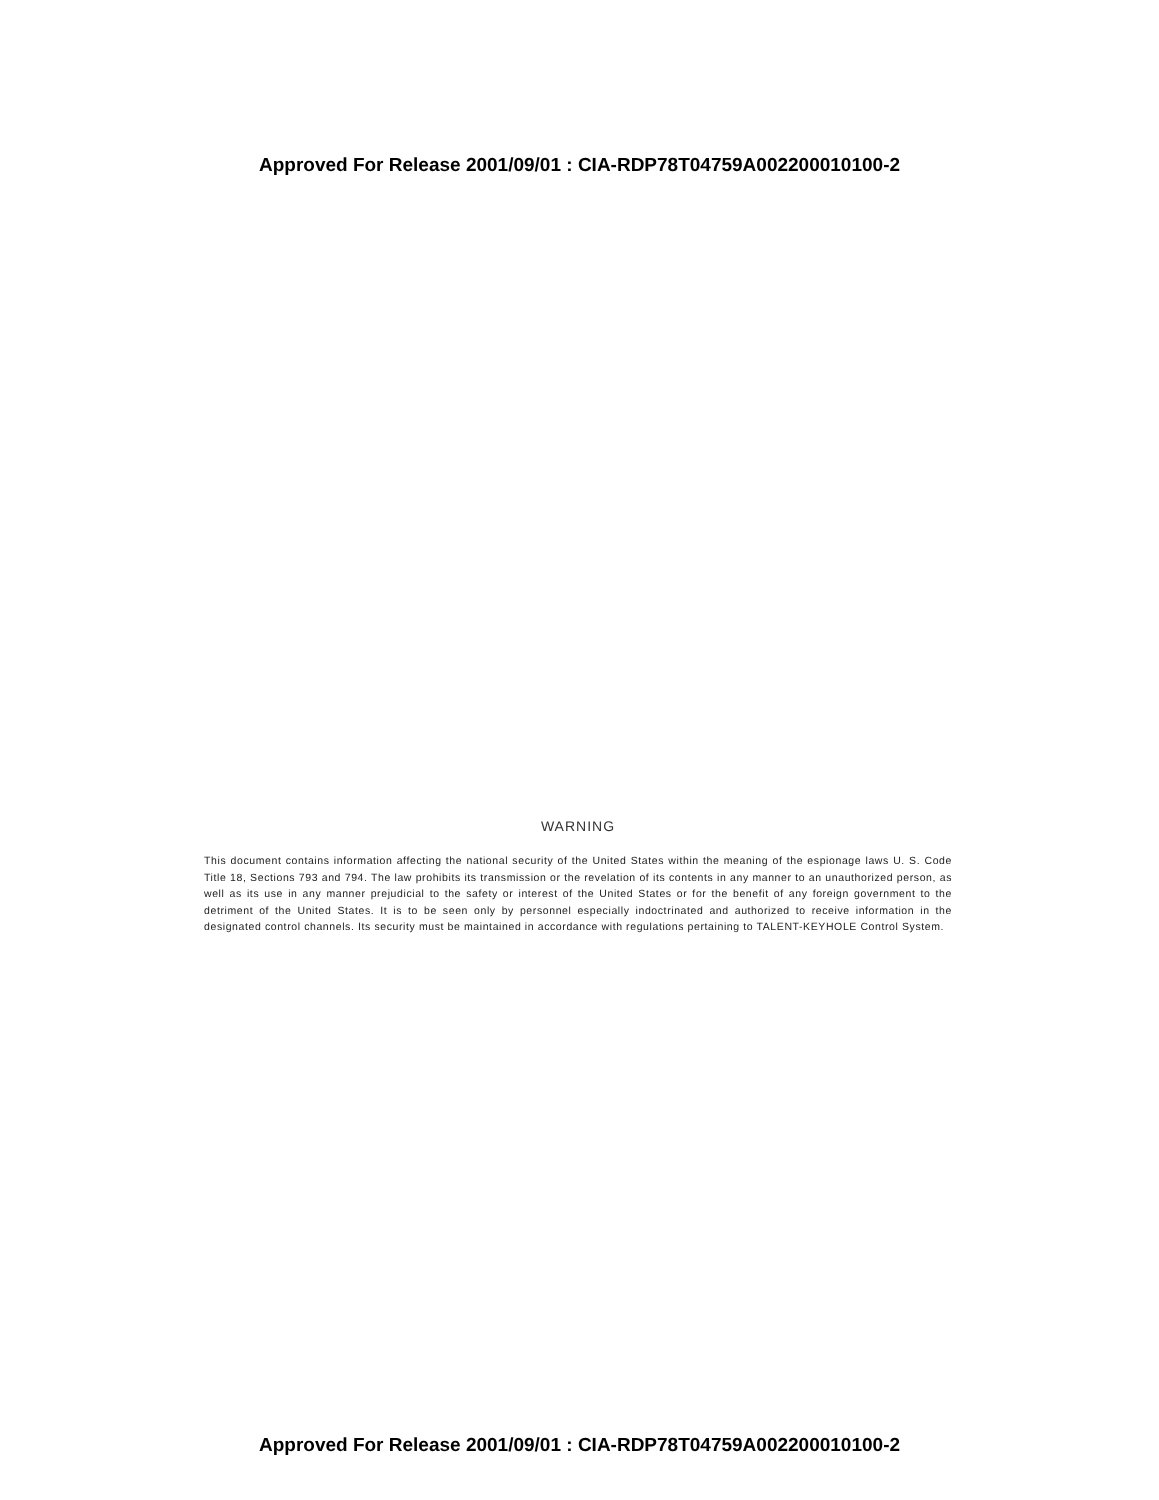Approved For Release 2001/09/01 : CIA-RDP78T04759A002200010100-2
WARNING
This document contains information affecting the national security of the United States within the meaning of the espionage laws U. S. Code Title 18, Sections 793 and 794. The law prohibits its transmission or the revelation of its contents in any manner to an unauthorized person, as well as its use in any manner prejudicial to the safety or interest of the United States or for the benefit of any foreign government to the detriment of the United States. It is to be seen only by personnel especially indoctrinated and authorized to receive information in the designated control channels. Its security must be maintained in accordance with regulations pertaining to TALENT-KEYHOLE Control System.
Approved For Release 2001/09/01 : CIA-RDP78T04759A002200010100-2